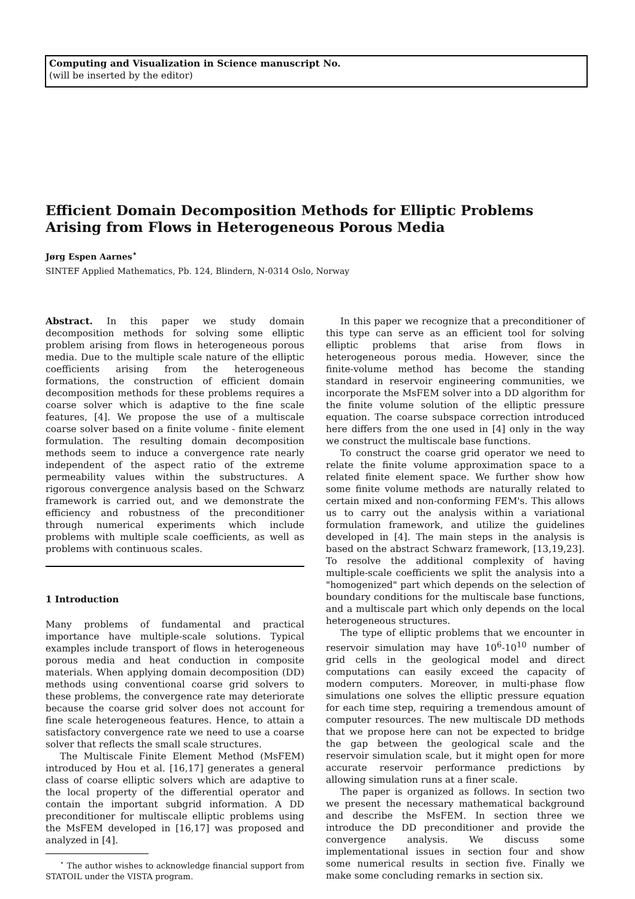Computing and Visualization in Science manuscript No.
(will be inserted by the editor)
Efficient Domain Decomposition Methods for Elliptic Problems Arising from Flows in Heterogeneous Porous Media
Jørg Espen Aarnes<sup>⋆</sup>
SINTEF Applied Mathematics, Pb. 124, Blindern, N-0314 Oslo, Norway
Abstract. In this paper we study domain decomposition methods for solving some elliptic problem arising from flows in heterogeneous porous media. Due to the multiple scale nature of the elliptic coefficients arising from the heterogeneous formations, the construction of efficient domain decomposition methods for these problems requires a coarse solver which is adaptive to the fine scale features, [4]. We propose the use of a multiscale coarse solver based on a finite volume - finite element formulation. The resulting domain decomposition methods seem to induce a convergence rate nearly independent of the aspect ratio of the extreme permeability values within the substructures. A rigorous convergence analysis based on the Schwarz framework is carried out, and we demonstrate the efficiency and robustness of the preconditioner through numerical experiments which include problems with multiple scale coefficients, as well as problems with continuous scales.
1 Introduction
Many problems of fundamental and practical importance have multiple-scale solutions. Typical examples include transport of flows in heterogeneous porous media and heat conduction in composite materials. When applying domain decomposition (DD) methods using conventional coarse grid solvers to these problems, the convergence rate may deteriorate because the coarse grid solver does not account for fine scale heterogeneous features. Hence, to attain a satisfactory convergence rate we need to use a coarse solver that reflects the small scale structures.
The Multiscale Finite Element Method (MsFEM) introduced by Hou et al. [16,17] generates a general class of coarse elliptic solvers which are adaptive to the local property of the differential operator and contain the important subgrid information. A DD preconditioner for multiscale elliptic problems using the MsFEM developed in [16,17] was proposed and analyzed in [4].
<sup>⋆</sup> The author wishes to acknowledge financial support from STATOIL under the VISTA program.
In this paper we recognize that a preconditioner of this type can serve as an efficient tool for solving elliptic problems that arise from flows in heterogeneous porous media. However, since the finite-volume method has become the standing standard in reservoir engineering communities, we incorporate the MsFEM solver into a DD algorithm for the finite volume solution of the elliptic pressure equation. The coarse subspace correction introduced here differs from the one used in [4] only in the way we construct the multiscale base functions.
To construct the coarse grid operator we need to relate the finite volume approximation space to a related finite element space. We further show how some finite volume methods are naturally related to certain mixed and non-conforming FEM's. This allows us to carry out the analysis within a variational formulation framework, and utilize the guidelines developed in [4]. The main steps in the analysis is based on the abstract Schwarz framework, [13,19,23]. To resolve the additional complexity of having multiple-scale coefficients we split the analysis into a "homogenized" part which depends on the selection of boundary conditions for the multiscale base functions, and a multiscale part which only depends on the local heterogeneous structures.
The type of elliptic problems that we encounter in reservoir simulation may have 10<sup>6</sup>-10<sup>10</sup> number of grid cells in the geological model and direct computations can easily exceed the capacity of modern computers. Moreover, in multi-phase flow simulations one solves the elliptic pressure equation for each time step, requiring a tremendous amount of computer resources. The new multiscale DD methods that we propose here can not be expected to bridge the gap between the geological scale and the reservoir simulation scale, but it might open for more accurate reservoir performance predictions by allowing simulation runs at a finer scale.
The paper is organized as follows. In section two we present the necessary mathematical background and describe the MsFEM. In section three we introduce the DD preconditioner and provide the convergence analysis. We discuss some implementational issues in section four and show some numerical results in section five. Finally we make some concluding remarks in section six.